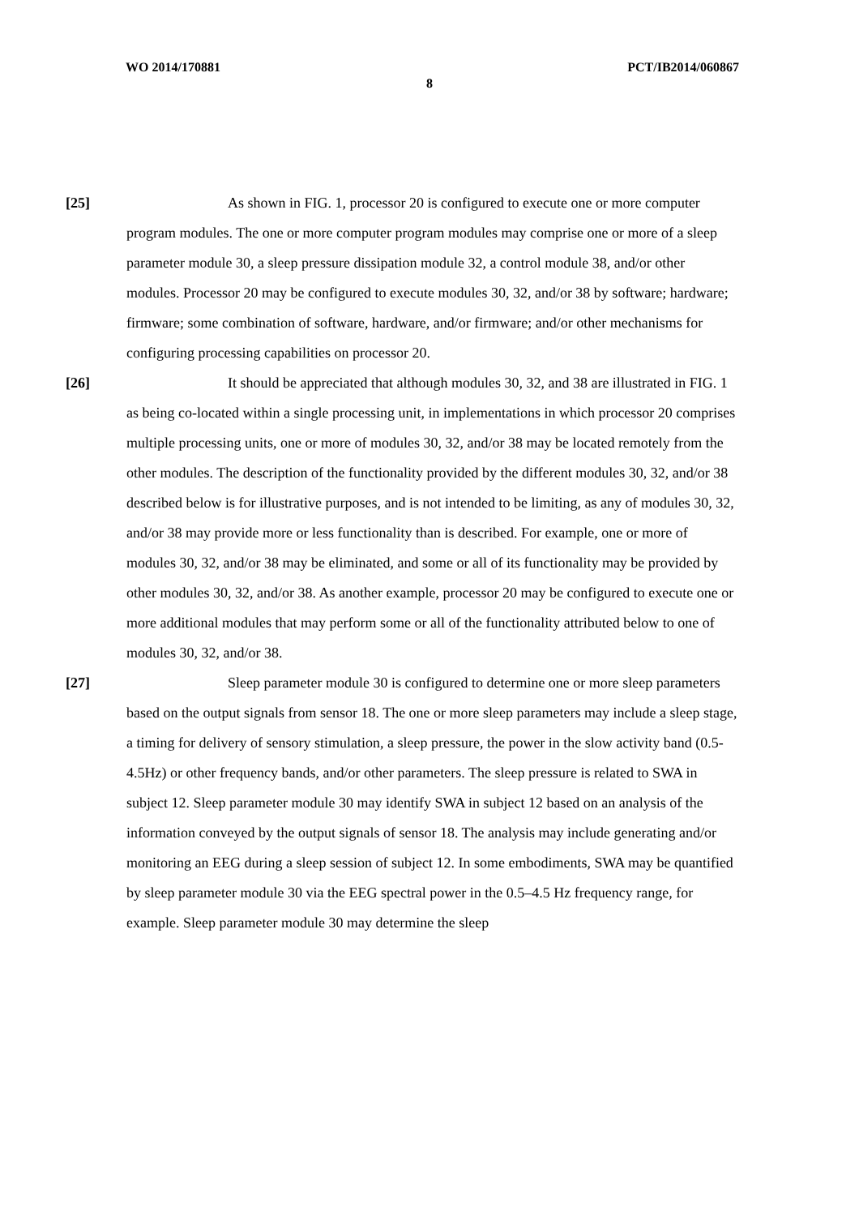WO 2014/170881 PCT/IB2014/060867
8
[25] As shown in FIG. 1, processor 20 is configured to execute one or more computer program modules. The one or more computer program modules may comprise one or more of a sleep parameter module 30, a sleep pressure dissipation module 32, a control module 38, and/or other modules. Processor 20 may be configured to execute modules 30, 32, and/or 38 by software; hardware; firmware; some combination of software, hardware, and/or firmware; and/or other mechanisms for configuring processing capabilities on processor 20.
[26] It should be appreciated that although modules 30, 32, and 38 are illustrated in FIG. 1 as being co-located within a single processing unit, in implementations in which processor 20 comprises multiple processing units, one or more of modules 30, 32, and/or 38 may be located remotely from the other modules. The description of the functionality provided by the different modules 30, 32, and/or 38 described below is for illustrative purposes, and is not intended to be limiting, as any of modules 30, 32, and/or 38 may provide more or less functionality than is described. For example, one or more of modules 30, 32, and/or 38 may be eliminated, and some or all of its functionality may be provided by other modules 30, 32, and/or 38. As another example, processor 20 may be configured to execute one or more additional modules that may perform some or all of the functionality attributed below to one of modules 30, 32, and/or 38.
[27] Sleep parameter module 30 is configured to determine one or more sleep parameters based on the output signals from sensor 18. The one or more sleep parameters may include a sleep stage, a timing for delivery of sensory stimulation, a sleep pressure, the power in the slow activity band (0.5-4.5Hz) or other frequency bands, and/or other parameters. The sleep pressure is related to SWA in subject 12. Sleep parameter module 30 may identify SWA in subject 12 based on an analysis of the information conveyed by the output signals of sensor 18. The analysis may include generating and/or monitoring an EEG during a sleep session of subject 12. In some embodiments, SWA may be quantified by sleep parameter module 30 via the EEG spectral power in the 0.5–4.5 Hz frequency range, for example. Sleep parameter module 30 may determine the sleep